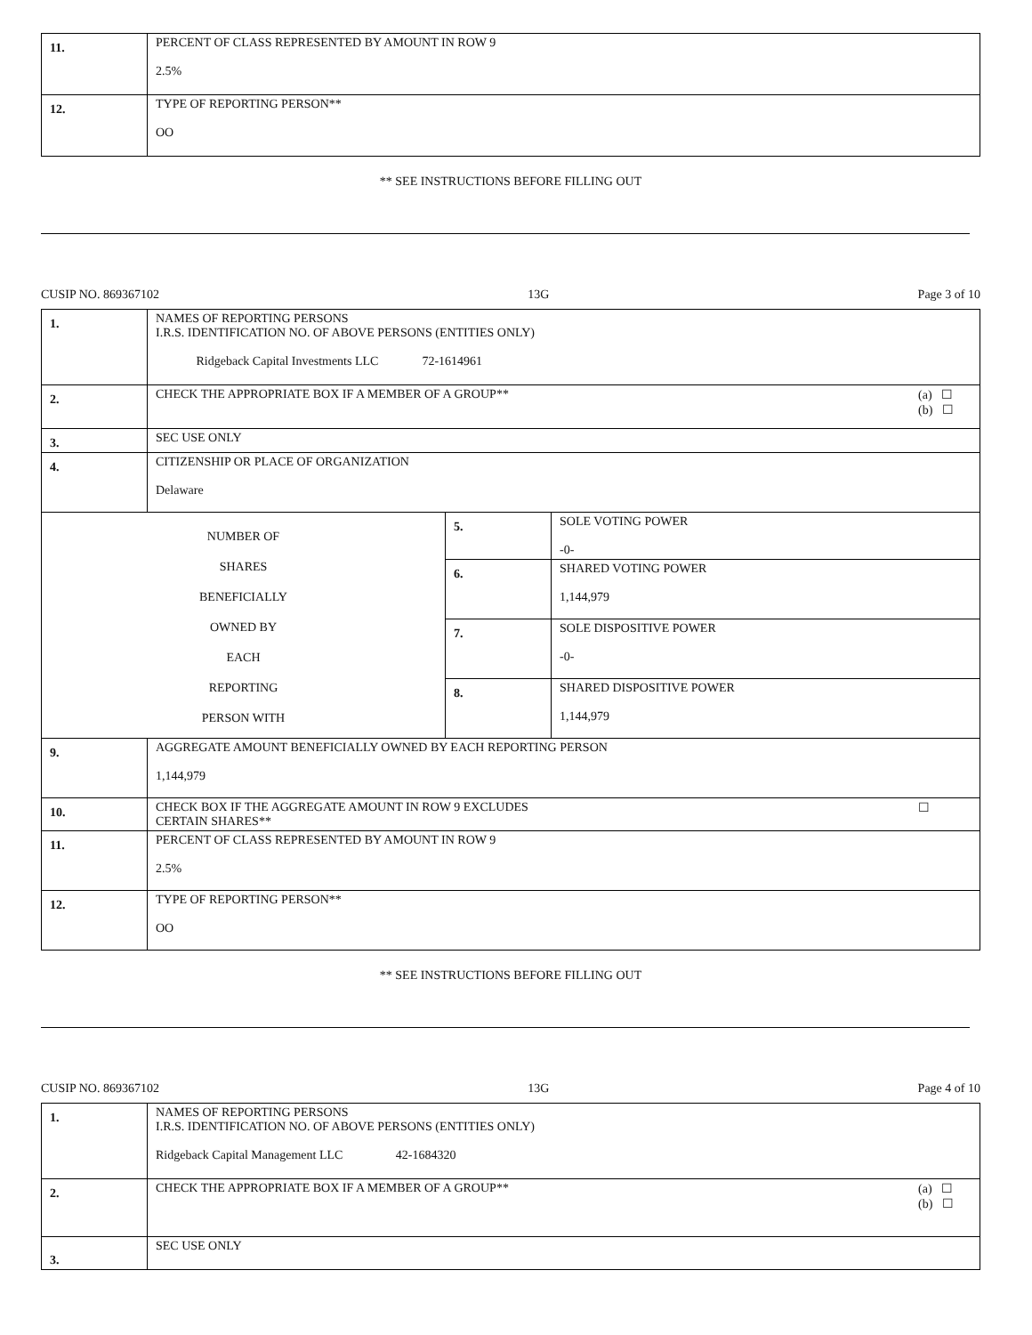| 11. | PERCENT OF CLASS REPRESENTED BY AMOUNT IN ROW 9 2.5% |
| 12. | TYPE OF REPORTING PERSON** OO |
** SEE INSTRUCTIONS BEFORE FILLING OUT
CUSIP NO. 869367102 13G Page 3 of 10
| 1. | NAMES OF REPORTING PERSONS I.R.S. IDENTIFICATION NO. OF ABOVE PERSONS (ENTITIES ONLY) Ridgeback Capital Investments LLC 72-1614961 | | |
| 2. | (a) ☐ (b) ☐ CHECK THE APPROPRIATE BOX IF A MEMBER OF A GROUP** | | |
| 3. | SEC USE ONLY | | |
| 4. | CITIZENSHIP OR PLACE OF ORGANIZATION Delaware | | |
| NUMBER OF SHARES BENEFICIALLY OWNED BY EACH REPORTING PERSON WITH | | 5. | SOLE VOTING POWER -0- |
| | | 6. | SHARED VOTING POWER 1,144,979 |
| | | 7. | SOLE DISPOSITIVE POWER -0- |
| | | 8. | SHARED DISPOSITIVE POWER 1,144,979 |
| 9. | AGGREGATE AMOUNT BENEFICIALLY OWNED BY EACH REPORTING PERSON 1,144,979 | | |
| 10. | ☐ CHECK BOX IF THE AGGREGATE AMOUNT IN ROW 9 EXCLUDES CERTAIN SHARES** | | |
| 11. | PERCENT OF CLASS REPRESENTED BY AMOUNT IN ROW 9 2.5% | | |
| 12. | TYPE OF REPORTING PERSON** OO | | |
** SEE INSTRUCTIONS BEFORE FILLING OUT
CUSIP NO. 869367102 13G Page 4 of 10
| 1. | NAMES OF REPORTING PERSONS I.R.S. IDENTIFICATION NO. OF ABOVE PERSONS (ENTITIES ONLY) Ridgeback Capital Management LLC 42-1684320 |
| 2. | (a) ☐ (b) ☐ CHECK THE APPROPRIATE BOX IF A MEMBER OF A GROUP** |
| 3. | SEC USE ONLY |